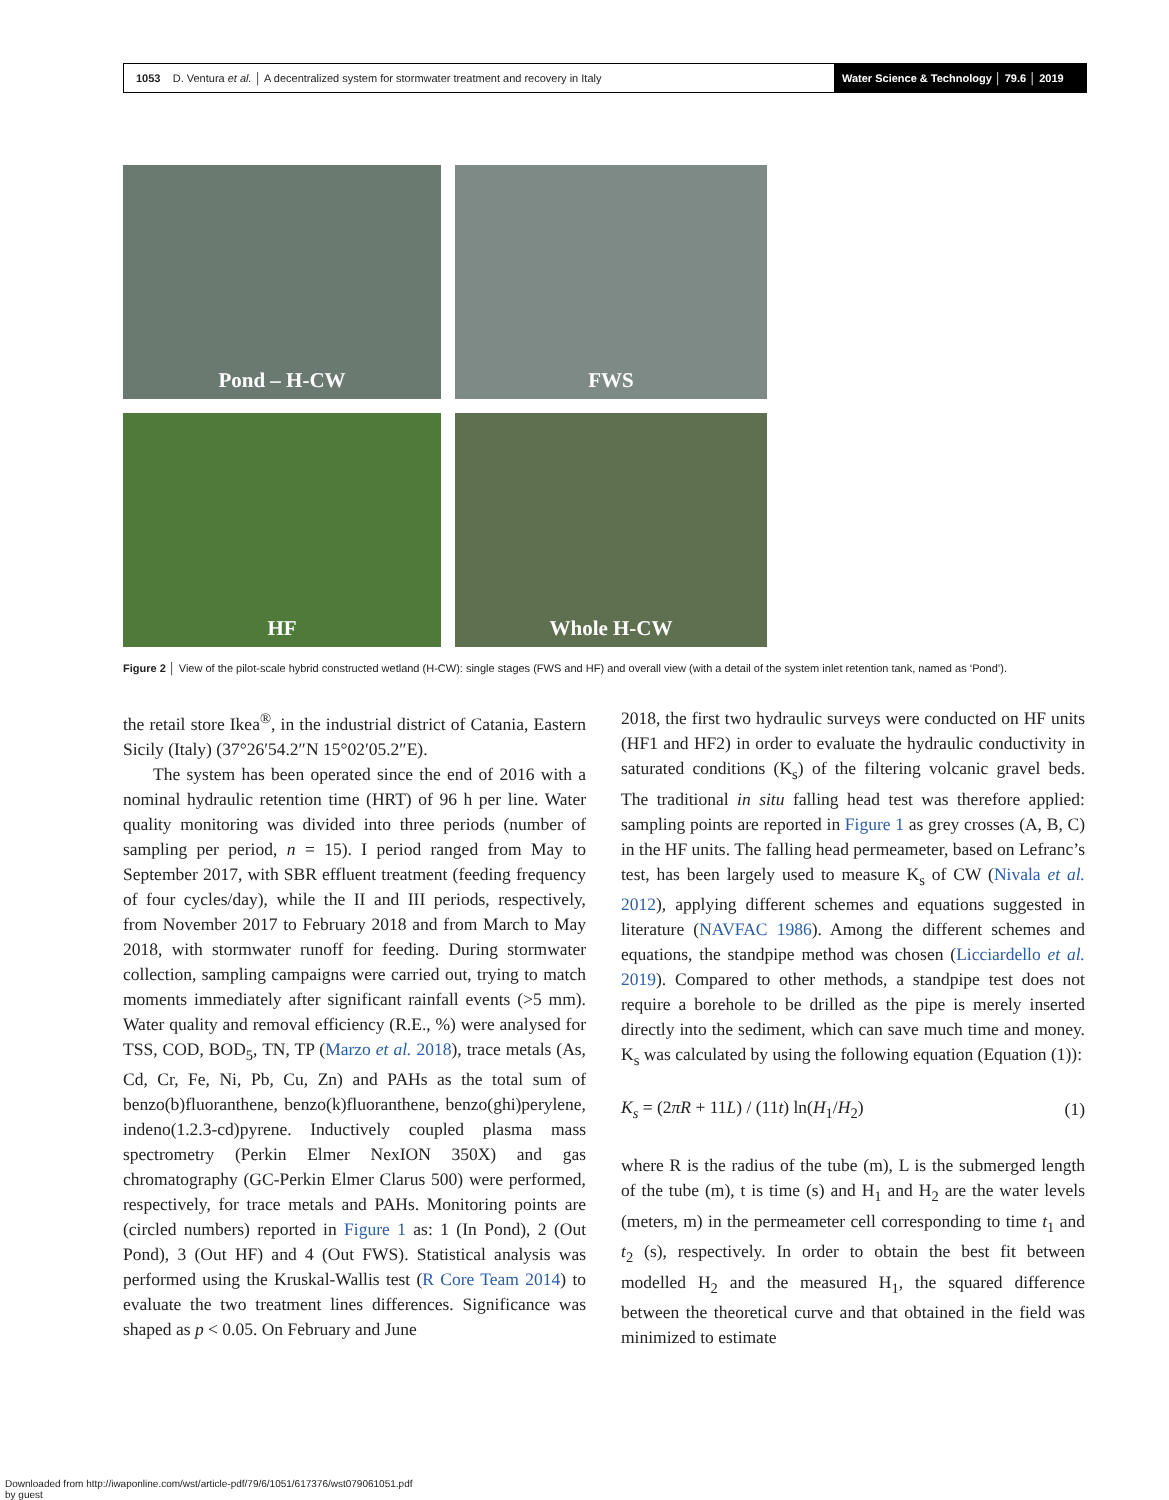1053 D. Ventura et al. │ A decentralized system for stormwater treatment and recovery in Italy Water Science & Technology │ 79.6 │ 2019
Pond – H-CW
FWS
HF
Whole H-CW
Figure 2 │ View of the pilot-scale hybrid constructed wetland (H-CW): single stages (FWS and HF) and overall view (with a detail of the system inlet retention tank, named as ‘Pond’).
the retail store Ikea<sup>®</sup>, in the industrial district of Catania, Eastern Sicily (Italy) (37°26′54.2″N 15°02′05.2″E).
The system has been operated since the end of 2016 with a nominal hydraulic retention time (HRT) of 96 h per line. Water quality monitoring was divided into three periods (number of sampling per period, n = 15). I period ranged from May to September 2017, with SBR effluent treatment (feeding frequency of four cycles/day), while the II and III periods, respectively, from November 2017 to February 2018 and from March to May 2018, with stormwater runoff for feeding. During stormwater collection, sampling campaigns were carried out, trying to match moments immediately after significant rainfall events (>5 mm). Water quality and removal efficiency (R.E., %) were analysed for TSS, COD, BOD<sub>5</sub>, TN, TP (Marzo et al. 2018), trace metals (As, Cd, Cr, Fe, Ni, Pb, Cu, Zn) and PAHs as the total sum of benzo(b)fluoranthene, benzo(k)fluoranthene, benzo(ghi)perylene, indeno(1.2.3-cd)pyrene. Inductively coupled plasma mass spectrometry (Perkin Elmer NexION 350X) and gas chromatography (GC-Perkin Elmer Clarus 500) were performed, respectively, for trace metals and PAHs. Monitoring points are (circled numbers) reported in Figure 1 as: 1 (In Pond), 2 (Out Pond), 3 (Out HF) and 4 (Out FWS). Statistical analysis was performed using the Kruskal-Wallis test (R Core Team 2014) to evaluate the two treatment lines differences. Significance was shaped as p < 0.05. On February and June
2018, the first two hydraulic surveys were conducted on HF units (HF1 and HF2) in order to evaluate the hydraulic conductivity in saturated conditions (K<sub>s</sub>) of the filtering volcanic gravel beds. The traditional in situ falling head test was therefore applied: sampling points are reported in Figure 1 as grey crosses (A, B, C) in the HF units. The falling head permeameter, based on Lefranc’s test, has been largely used to measure K<sub>s</sub> of CW (Nivala et al. 2012), applying different schemes and equations suggested in literature (NAVFAC 1986). Among the different schemes and equations, the standpipe method was chosen (Licciardello et al. 2019). Compared to other methods, a standpipe test does not require a borehole to be drilled as the pipe is merely inserted directly into the sediment, which can save much time and money. K<sub>s</sub> was calculated by using the following equation (Equation (1)):
K<sub>s</sub> = (2πR + 11L) / (11t) ln(H<sub>1</sub>/H<sub>2</sub>) (1)
where R is the radius of the tube (m), L is the submerged length of the tube (m), t is time (s) and H<sub>1</sub> and H<sub>2</sub> are the water levels (meters, m) in the permeameter cell corresponding to time t<sub>1</sub> and t<sub>2</sub> (s), respectively. In order to obtain the best fit between modelled H<sub>2</sub> and the measured H<sub>1</sub>, the squared difference between the theoretical curve and that obtained in the field was minimized to estimate
Downloaded from http://iwaponline.com/wst/article-pdf/79/6/1051/617376/wst079061051.pdf
by guest